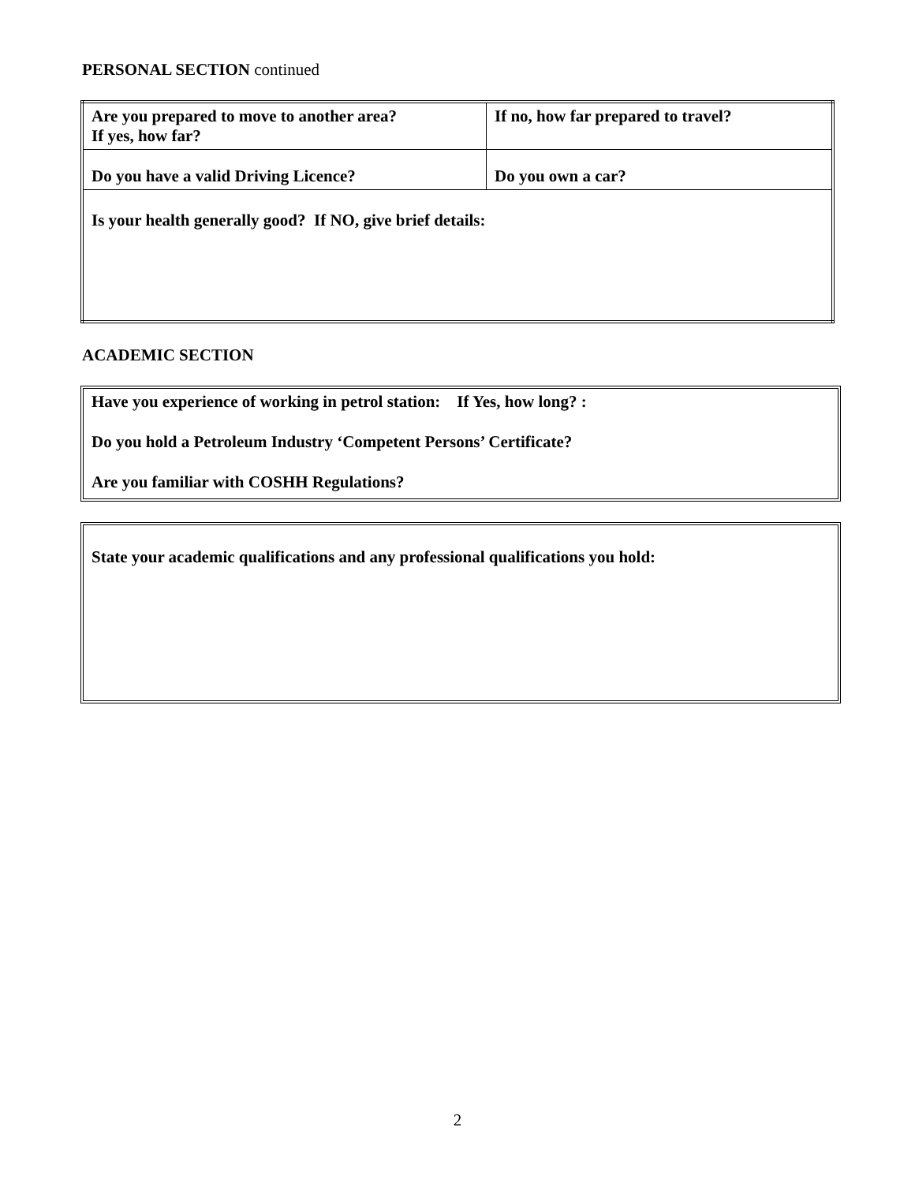PERSONAL SECTION continued
| Are you prepared to move to another area? If yes, how far? | If no, how far prepared to travel? |
| Do you have a valid Driving Licence? | Do you own a car? |
| Is your health generally good? If NO, give brief details: | |
ACADEMIC SECTION
Have you experience of working in petrol station: If Yes, how long? :
Do you hold a Petroleum Industry ‘Competent Persons’ Certificate?
Are you familiar with COSHH Regulations?
State your academic qualifications and any professional qualifications you hold:
2